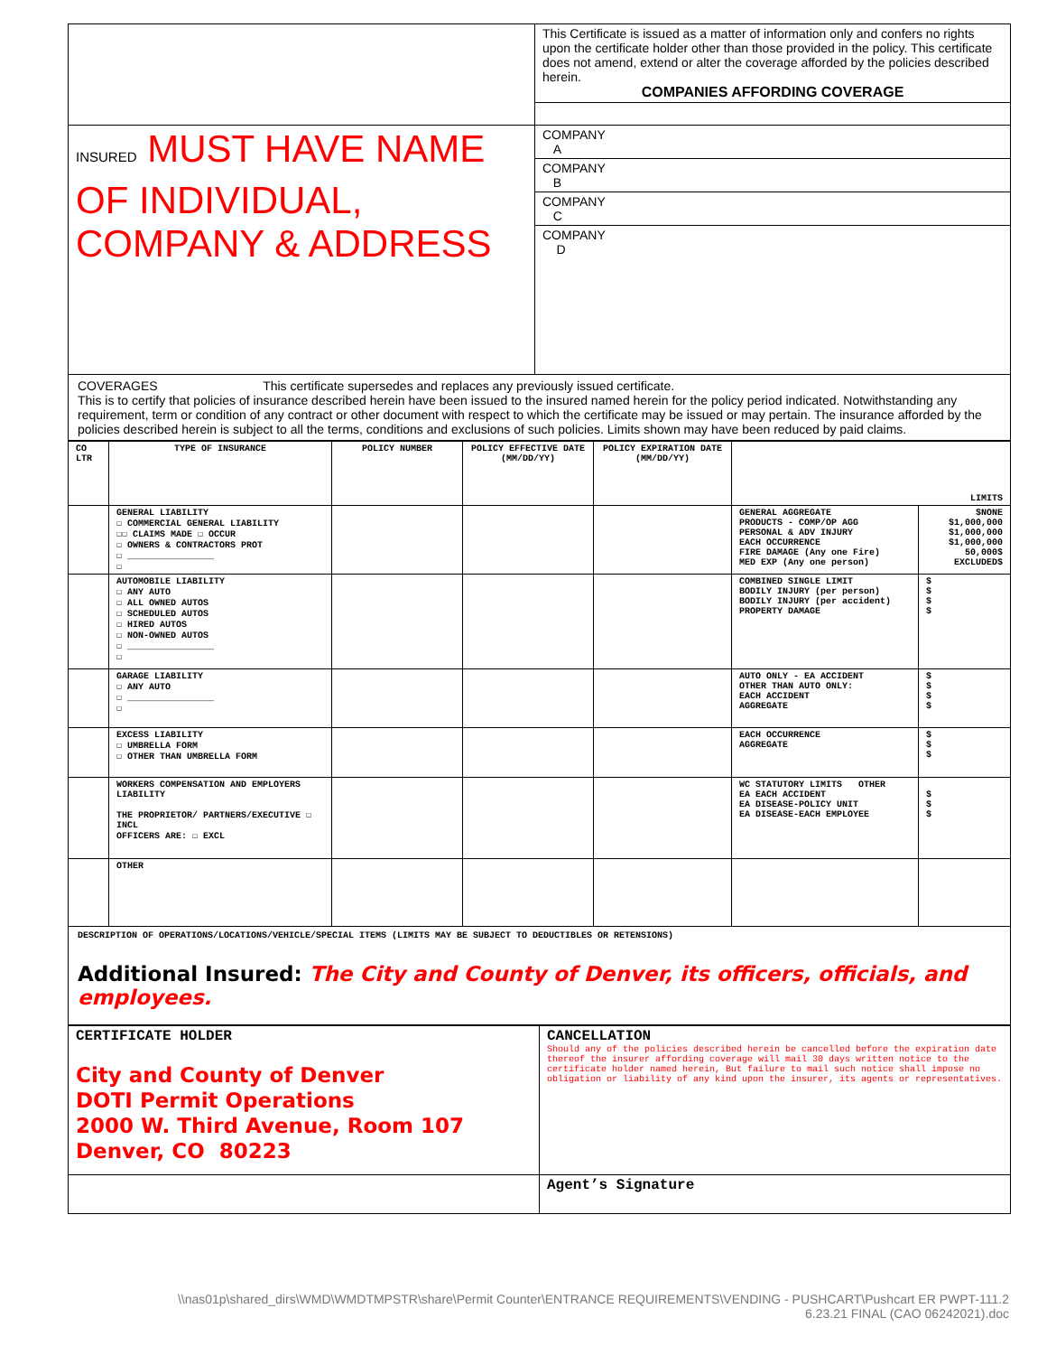| | This Certificate is issued as a matter of information only and confers no rights upon the certificate holder other than those provided in the policy. This certificate does not amend, extend or alter the coverage afforded by the policies described herein. COMPANIES AFFORDING COVERAGE |
| INSURED MUST HAVE NAME OF INDIVIDUAL, COMPANY & ADDRESS | COMPANY A |
| | COMPANY B |
| | COMPANY C |
| | COMPANY D |
COVERAGES This certificate supersedes and replaces any previously issued certificate.
This is to certify that policies of insurance described herein have been issued to the insured named herein for the policy period indicated. Notwithstanding any requirement, term or condition of any contract or other document with respect to which the certificate may be issued or may pertain. The insurance afforded by the policies described herein is subject to all the terms, conditions and exclusions of such policies. Limits shown may have been reduced by paid claims.
| CO LTR | TYPE OF INSURANCE | POLICY NUMBER | POLICY EFFECTIVE DATE (MM/DD/YY) | POLICY EXPIRATION DATE (MM/DD/YY) | LIMITS | |
| --- | --- | --- | --- | --- | --- | --- |
| | GENERAL LIABILITY ☐ COMMERCIAL GENERAL LIABILITY ☐☐ CLAIMS MADE ☐ OCCUR ☐ OWNERS & CONTRACTORS PROT ☐ ________________ ☐ | | | | GENERAL AGGREGATE PRODUCTS - COMP/OP AGG PERSONAL & ADV INJURY EACH OCCURRENCE FIRE DAMAGE (Any one Fire) MED EXP (Any one person) | $NONE $1,000,000 $1,000,000 $1,000,000 50,000$ EXCLUDED$ |
| | AUTOMOBILE LIABILITY ☐ ANY AUTO ☐ ALL OWNED AUTOS ☐ SCHEDULED AUTOS ☐ HIRED AUTOS ☐ NON-OWNED AUTOS ☐ ________________ ☐ | | | | COMBINED SINGLE LIMIT BODILY INJURY (per person) BODILY INJURY (per accident) PROPERTY DAMAGE | $ $ $ $ |
| | GARAGE LIABILITY ☐ ANY AUTO ☐ ________________ ☐ | | | | AUTO ONLY - EA ACCIDENT OTHER THAN AUTO ONLY: EACH ACCIDENT AGGREGATE | $ $ $ $ |
| | EXCESS LIABILITY ☐ UMBRELLA FORM ☐ OTHER THAN UMBRELLA FORM | | | | EACH OCCURRENCE AGGREGATE | $ $ $ |
| | WORKERS COMPENSATION AND EMPLOYERS LIABILITY THE PROPRIETOR/ PARTNERS/EXECUTIVE ☐ INCL OFFICERS ARE: ☐ EXCL | | | | WC STATUTORY LIMITS OTHER EA EACH ACCIDENT EA DISEASE-POLICY UNIT EA DISEASE-EACH EMPLOYEE | $ $ $ |
| | OTHER | | | | | |
DESCRIPTION OF OPERATIONS/LOCATIONS/VEHICLE/SPECIAL ITEMS (LIMITS MAY BE SUBJECT TO DEDUCTIBLES OR RETENSIONS)
Additional Insured: The City and County of Denver, its officers, officials, and employees.
| CERTIFICATE HOLDER City and County of Denver DOTI Permit Operations 2000 W. Third Avenue, Room 107 Denver, CO 80223 | CANCELLATION Should any of the policies described herein be cancelled before the expiration date thereof the insurer affording coverage will mail 30 days written notice to the certificate holder named herein, But failure to mail such notice shall impose no obligation or liability of any kind upon the insurer, its agents or representatives. |
| | Agent’s Signature |
\\nas01p\shared_dirs\WMD\WMDTMPSTR\share\Permit Counter\ENTRANCE REQUIREMENTS\VENDING - PUSHCART\Pushcart ER PWPT-111.2
6.23.21 FINAL (CAO 06242021).doc